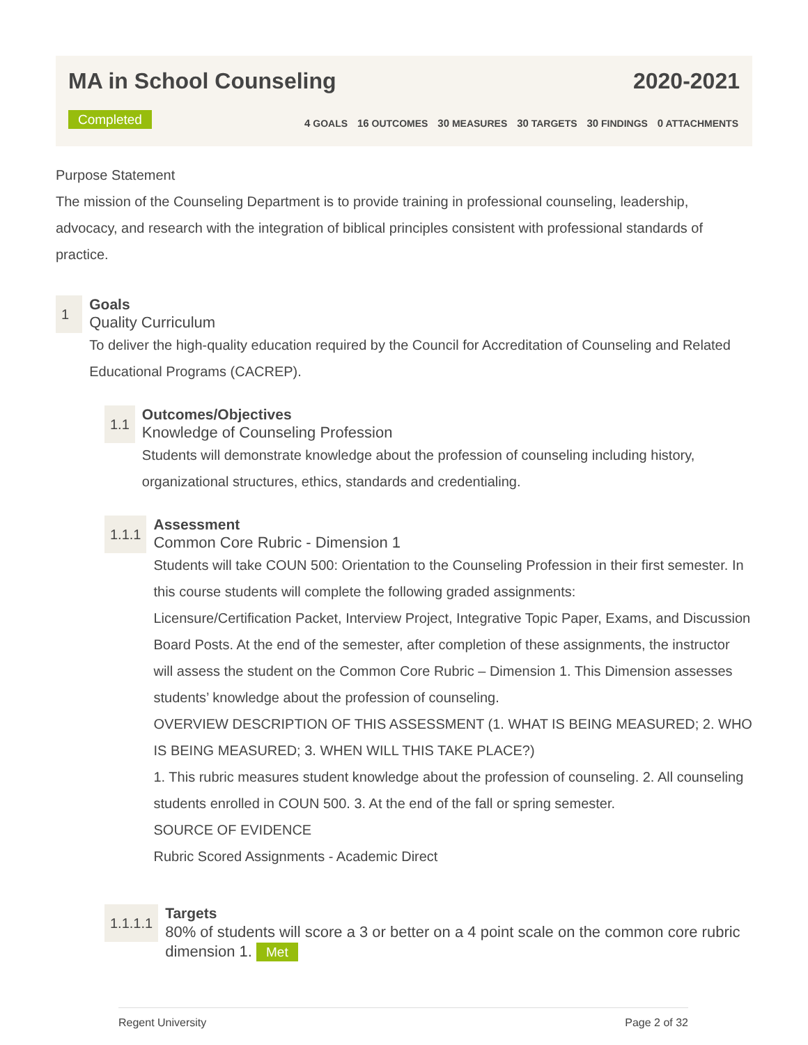MA in School Counseling 2020-2021
Completed
4 GOALS 16 OUTCOMES 30 MEASURES 30 TARGETS 30 FINDINGS 0 ATTACHMENTS
Purpose Statement
The mission of the Counseling Department is to provide training in professional counseling, leadership, advocacy, and research with the integration of biblical principles consistent with professional standards of practice.
1
Goals
Quality Curriculum
To deliver the high-quality education required by the Council for Accreditation of Counseling and Related Educational Programs (CACREP).
1.1
Outcomes/Objectives
Knowledge of Counseling Profession
Students will demonstrate knowledge about the profession of counseling including history, organizational structures, ethics, standards and credentialing.
1.1.1
Assessment
Common Core Rubric - Dimension 1
Students will take COUN 500: Orientation to the Counseling Profession in their first semester. In this course students will complete the following graded assignments:
Licensure/Certification Packet, Interview Project, Integrative Topic Paper, Exams, and Discussion Board Posts. At the end of the semester, after completion of these assignments, the instructor will assess the student on the Common Core Rubric – Dimension 1. This Dimension assesses students’ knowledge about the profession of counseling.
OVERVIEW DESCRIPTION OF THIS ASSESSMENT (1. WHAT IS BEING MEASURED; 2. WHO IS BEING MEASURED; 3. WHEN WILL THIS TAKE PLACE?)
1. This rubric measures student knowledge about the profession of counseling. 2. All counseling students enrolled in COUN 500. 3. At the end of the fall or spring semester.
SOURCE OF EVIDENCE
Rubric Scored Assignments - Academic Direct
1.1.1.1
Targets
80% of students will score a 3 or better on a 4 point scale on the common core rubric dimension 1. Met
Regent University Page 2 of 32